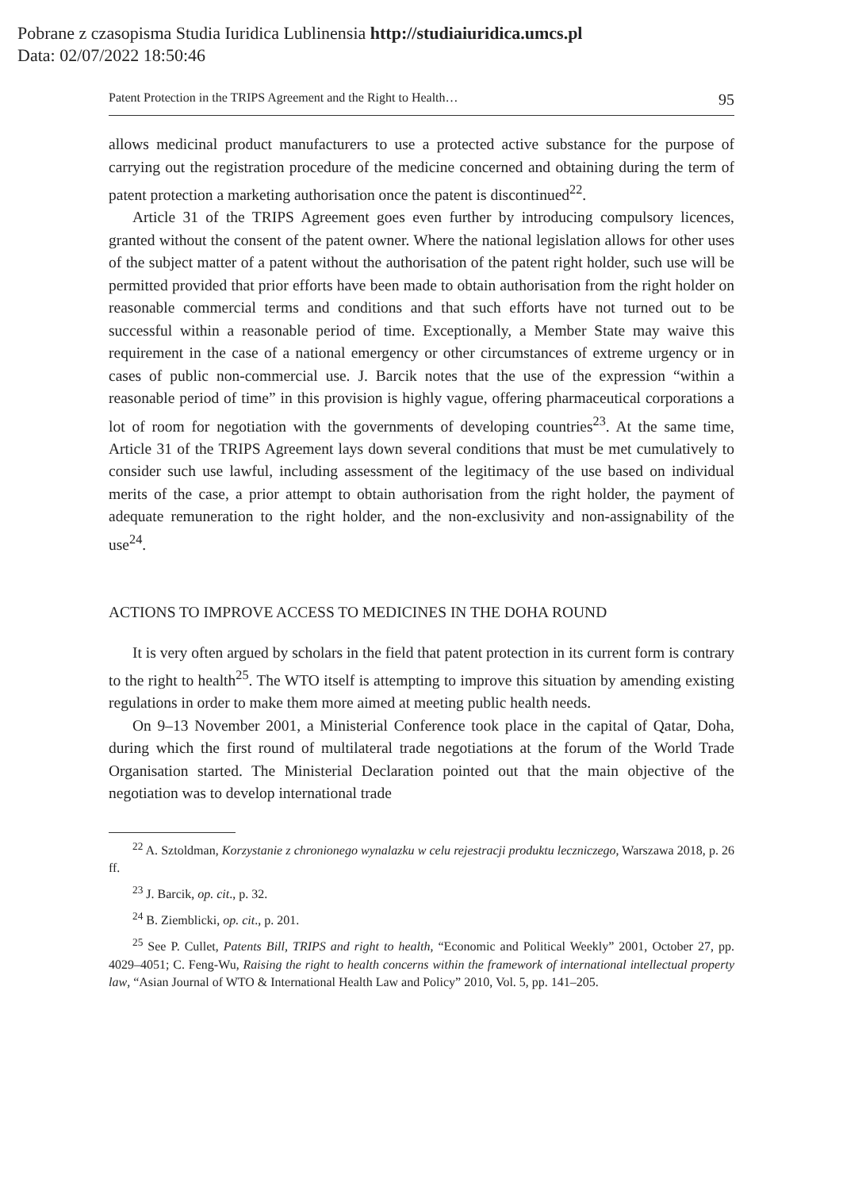Pobrane z czasopisma Studia Iuridica Lublinensia http://studiaiuridica.umcs.pl
Data: 02/07/2022 18:50:46
Patent Protection in the TRIPS Agreement and the Right to Health… 95
allows medicinal product manufacturers to use a protected active substance for the purpose of carrying out the registration procedure of the medicine concerned and obtaining during the term of patent protection a marketing authorisation once the patent is discontinued<sup>22</sup>.
Article 31 of the TRIPS Agreement goes even further by introducing compulsory licences, granted without the consent of the patent owner. Where the national legislation allows for other uses of the subject matter of a patent without the authorisation of the patent right holder, such use will be permitted provided that prior efforts have been made to obtain authorisation from the right holder on reasonable commercial terms and conditions and that such efforts have not turned out to be successful within a reasonable period of time. Exceptionally, a Member State may waive this requirement in the case of a national emergency or other circumstances of extreme urgency or in cases of public non-commercial use. J. Barcik notes that the use of the expression “within a reasonable period of time” in this provision is highly vague, offering pharmaceutical corporations a lot of room for negotiation with the governments of developing countries<sup>23</sup>. At the same time, Article 31 of the TRIPS Agreement lays down several conditions that must be met cumulatively to consider such use lawful, including assessment of the legitimacy of the use based on individual merits of the case, a prior attempt to obtain authorisation from the right holder, the payment of adequate remuneration to the right holder, and the non-exclusivity and non-assignability of the use<sup>24</sup>.
ACTIONS TO IMPROVE ACCESS TO MEDICINES IN THE DOHA ROUND
It is very often argued by scholars in the field that patent protection in its current form is contrary to the right to health<sup>25</sup>. The WTO itself is attempting to improve this situation by amending existing regulations in order to make them more aimed at meeting public health needs.
On 9–13 November 2001, a Ministerial Conference took place in the capital of Qatar, Doha, during which the first round of multilateral trade negotiations at the forum of the World Trade Organisation started. The Ministerial Declaration pointed out that the main objective of the negotiation was to develop international trade
<sup>22</sup> A. Sztoldman, Korzystanie z chronionego wynalazku w celu rejestracji produktu leczniczego, Warszawa 2018, p. 26 ff.
<sup>23</sup> J. Barcik, op. cit., p. 32.
<sup>24</sup> B. Ziemblicki, op. cit., p. 201.
<sup>25</sup> See P. Cullet, Patents Bill, TRIPS and right to health, “Economic and Political Weekly” 2001, October 27, pp. 4029–4051; C. Feng-Wu, Raising the right to health concerns within the framework of international intellectual property law, “Asian Journal of WTO & International Health Law and Policy” 2010, Vol. 5, pp. 141–205.